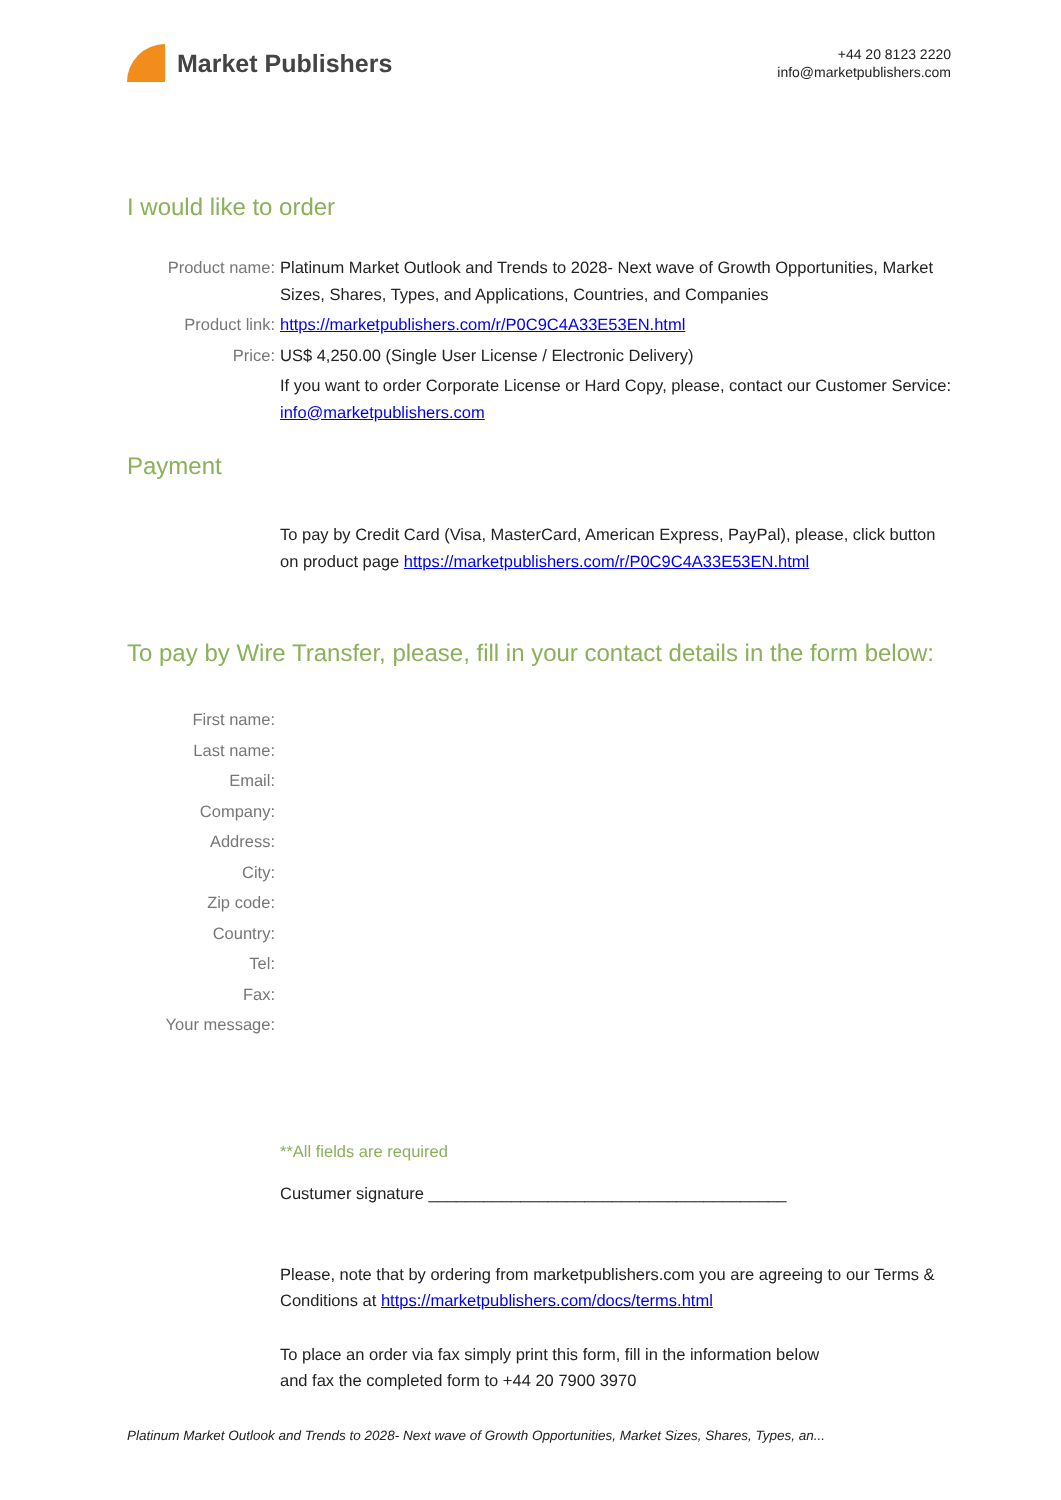Market Publishers
+44 20 8123 2220
info@marketpublishers.com
I would like to order
Product name: Platinum Market Outlook and Trends to 2028- Next wave of Growth Opportunities, Market Sizes, Shares, Types, and Applications, Countries, and Companies
Product link: https://marketpublishers.com/r/P0C9C4A33E53EN.html
Price: US$ 4,250.00 (Single User License / Electronic Delivery)
If you want to order Corporate License or Hard Copy, please, contact our Customer Service:
info@marketpublishers.com
Payment
To pay by Credit Card (Visa, MasterCard, American Express, PayPal), please, click button on product page https://marketpublishers.com/r/P0C9C4A33E53EN.html
To pay by Wire Transfer, please, fill in your contact details in the form below:
First name:
Last name:
Email:
Company:
Address:
City:
Zip code:
Country:
Tel:
Fax:
Your message:
**All fields are required
Custumer signature _______________________________________
Please, note that by ordering from marketpublishers.com you are agreeing to our Terms & Conditions at https://marketpublishers.com/docs/terms.html
To place an order via fax simply print this form, fill in the information below
and fax the completed form to +44 20 7900 3970
Platinum Market Outlook and Trends to 2028- Next wave of Growth Opportunities, Market Sizes, Shares, Types, an...